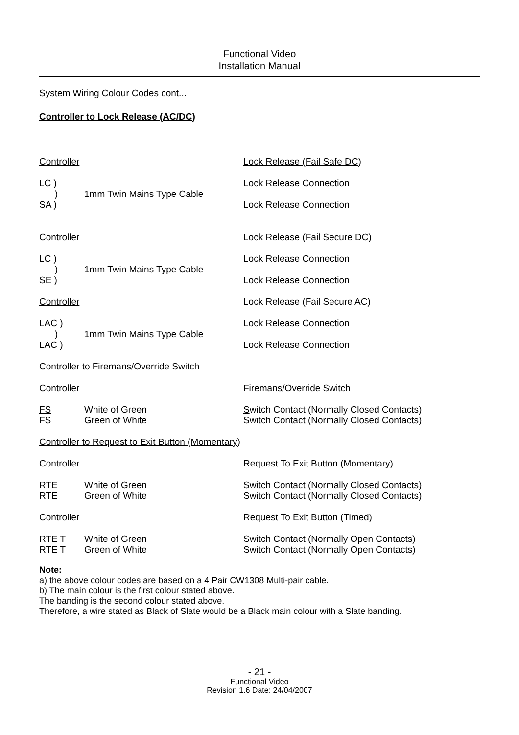Functional Video
Installation Manual
System Wiring Colour Codes cont...
Controller to Lock Release (AC/DC)
| Controller | | Lock Release (Fail Safe DC) |
| LC ) ) SA ) | 1mm Twin Mains Type Cable | Lock Release Connection Lock Release Connection |
| Controller | | Lock Release (Fail Secure DC) |
| LC ) ) SE ) | 1mm Twin Mains Type Cable | Lock Release Connection Lock Release Connection |
| Controller | | Lock Release (Fail Secure AC) |
| LAC ) ) LAC ) | 1mm Twin Mains Type Cable | Lock Release Connection Lock Release Connection |
| Controller to Firemans/Override Switch | | |
| Controller | | Firemans/Override Switch |
| FS FS | White of Green Green of White | S witch Contact (Normally Closed Contacts) Switch Contact (Normally Closed Contacts) |
| Controller to Request to Exit Button (Momentary) | | |
| Controller | | Request To Exit Button (Momentary) |
| RTE RTE | White of Green Green of White | Switch Contact (Normally Closed Contacts) Switch Contact (Normally Closed Contacts) |
| Controller | | Request To Exit Button (Timed) |
| RTE T RTE T | White of Green Green of White | Switch Contact (Normally Open Contacts) Switch Contact (Normally Open Contacts) |
Note:
a) the above colour codes are based on a 4 Pair CW1308 Multi-pair cable.
b) The main colour is the first colour stated above.
The banding is the second colour stated above.
Therefore, a wire stated as Black of Slate would be a Black main colour with a Slate banding.
- 21 -
Functional Video
Revision 1.6 Date: 24/04/2007